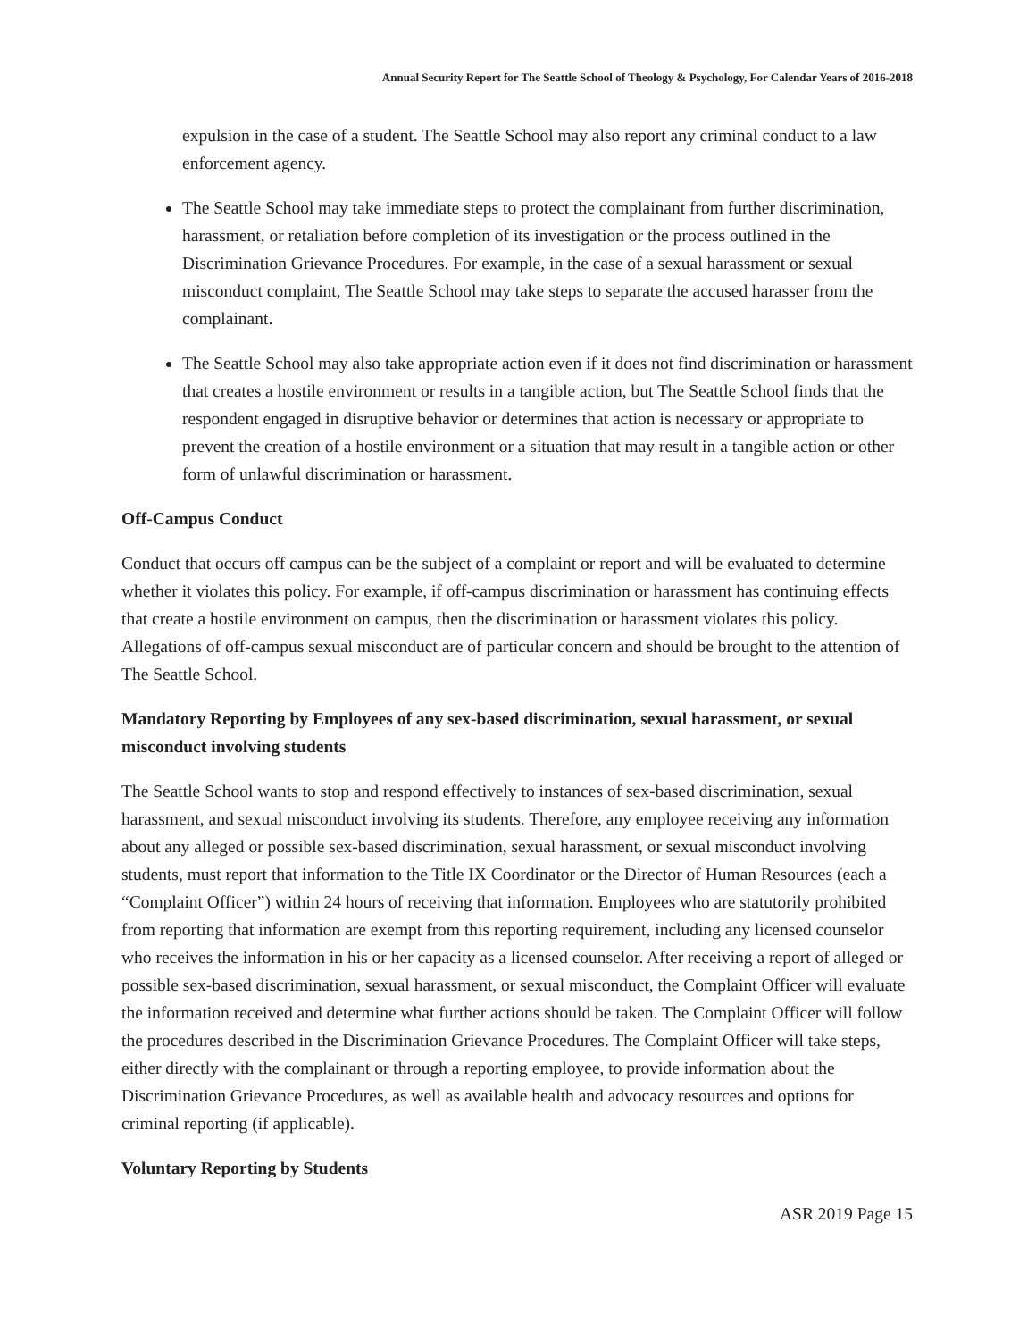Annual Security Report for The Seattle School of Theology & Psychology, For Calendar Years of 2016-2018
expulsion in the case of a student. The Seattle School may also report any criminal conduct to a law enforcement agency.
The Seattle School may take immediate steps to protect the complainant from further discrimination, harassment, or retaliation before completion of its investigation or the process outlined in the Discrimination Grievance Procedures. For example, in the case of a sexual harassment or sexual misconduct complaint, The Seattle School may take steps to separate the accused harasser from the complainant.
The Seattle School may also take appropriate action even if it does not find discrimination or harassment that creates a hostile environment or results in a tangible action, but The Seattle School finds that the respondent engaged in disruptive behavior or determines that action is necessary or appropriate to prevent the creation of a hostile environment or a situation that may result in a tangible action or other form of unlawful discrimination or harassment.
Off-Campus Conduct
Conduct that occurs off campus can be the subject of a complaint or report and will be evaluated to determine whether it violates this policy. For example, if off-campus discrimination or harassment has continuing effects that create a hostile environment on campus, then the discrimination or harassment violates this policy. Allegations of off-campus sexual misconduct are of particular concern and should be brought to the attention of The Seattle School.
Mandatory Reporting by Employees of any sex-based discrimination, sexual harassment, or sexual misconduct involving students
The Seattle School wants to stop and respond effectively to instances of sex-based discrimination, sexual harassment, and sexual misconduct involving its students. Therefore, any employee receiving any information about any alleged or possible sex-based discrimination, sexual harassment, or sexual misconduct involving students, must report that information to the Title IX Coordinator or the Director of Human Resources (each a “Complaint Officer”) within 24 hours of receiving that information. Employees who are statutorily prohibited from reporting that information are exempt from this reporting requirement, including any licensed counselor who receives the information in his or her capacity as a licensed counselor. After receiving a report of alleged or possible sex-based discrimination, sexual harassment, or sexual misconduct, the Complaint Officer will evaluate the information received and determine what further actions should be taken. The Complaint Officer will follow the procedures described in the Discrimination Grievance Procedures. The Complaint Officer will take steps, either directly with the complainant or through a reporting employee, to provide information about the Discrimination Grievance Procedures, as well as available health and advocacy resources and options for criminal reporting (if applicable).
Voluntary Reporting by Students
ASR 2019 Page 15